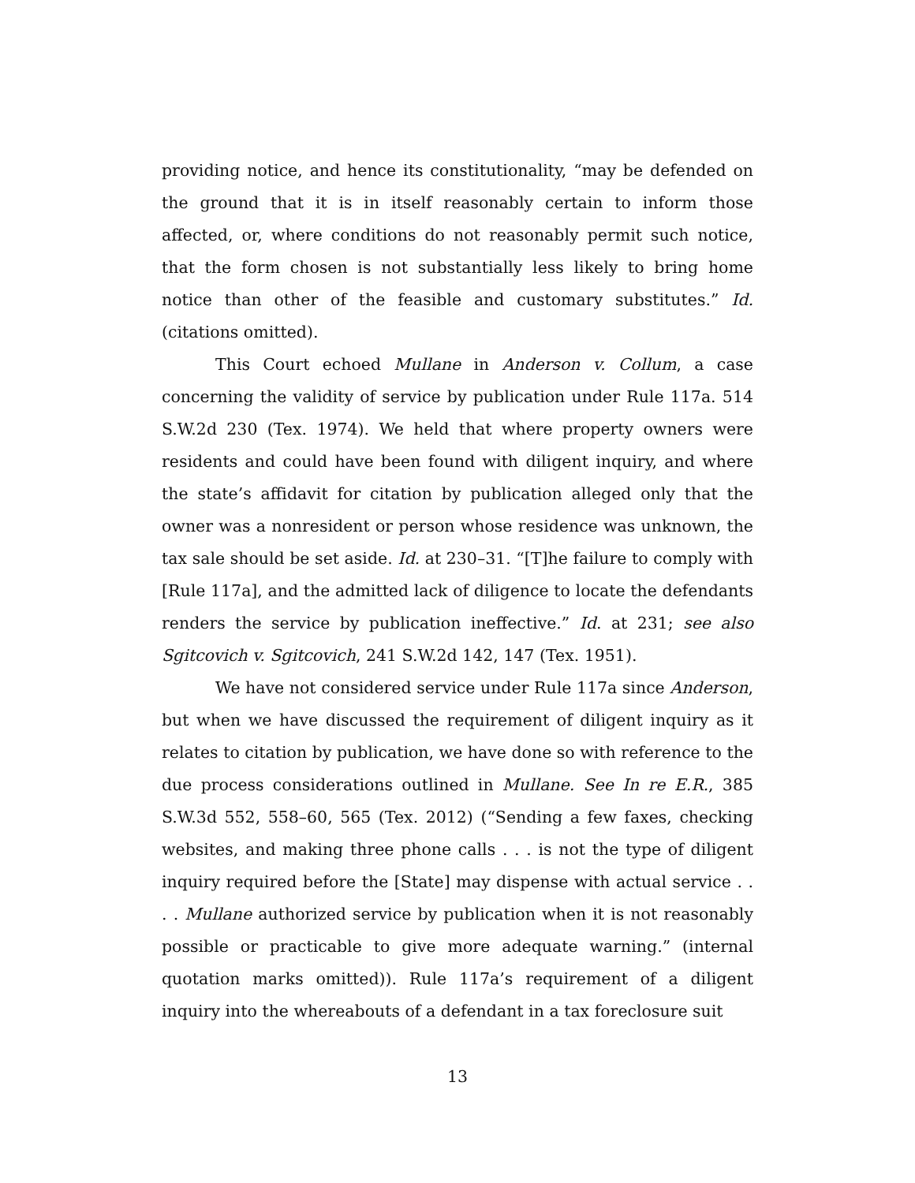providing notice, and hence its constitutionality, “may be defended on the ground that it is in itself reasonably certain to inform those affected, or, where conditions do not reasonably permit such notice, that the form chosen is not substantially less likely to bring home notice than other of the feasible and customary substitutes.” Id. (citations omitted).
This Court echoed Mullane in Anderson v. Collum, a case concerning the validity of service by publication under Rule 117a. 514 S.W.2d 230 (Tex. 1974). We held that where property owners were residents and could have been found with diligent inquiry, and where the state’s affidavit for citation by publication alleged only that the owner was a nonresident or person whose residence was unknown, the tax sale should be set aside. Id. at 230–31. “[T]he failure to comply with [Rule 117a], and the admitted lack of diligence to locate the defendants renders the service by publication ineffective.” Id. at 231; see also Sgitcovich v. Sgitcovich, 241 S.W.2d 142, 147 (Tex. 1951).
We have not considered service under Rule 117a since Anderson, but when we have discussed the requirement of diligent inquiry as it relates to citation by publication, we have done so with reference to the due process considerations outlined in Mullane. See In re E.R., 385 S.W.3d 552, 558–60, 565 (Tex. 2012) (“Sending a few faxes, checking websites, and making three phone calls . . . is not the type of diligent inquiry required before the [State] may dispense with actual service . . . . Mullane authorized service by publication when it is not reasonably possible or practicable to give more adequate warning.” (internal quotation marks omitted)). Rule 117a’s requirement of a diligent inquiry into the whereabouts of a defendant in a tax foreclosure suit
13